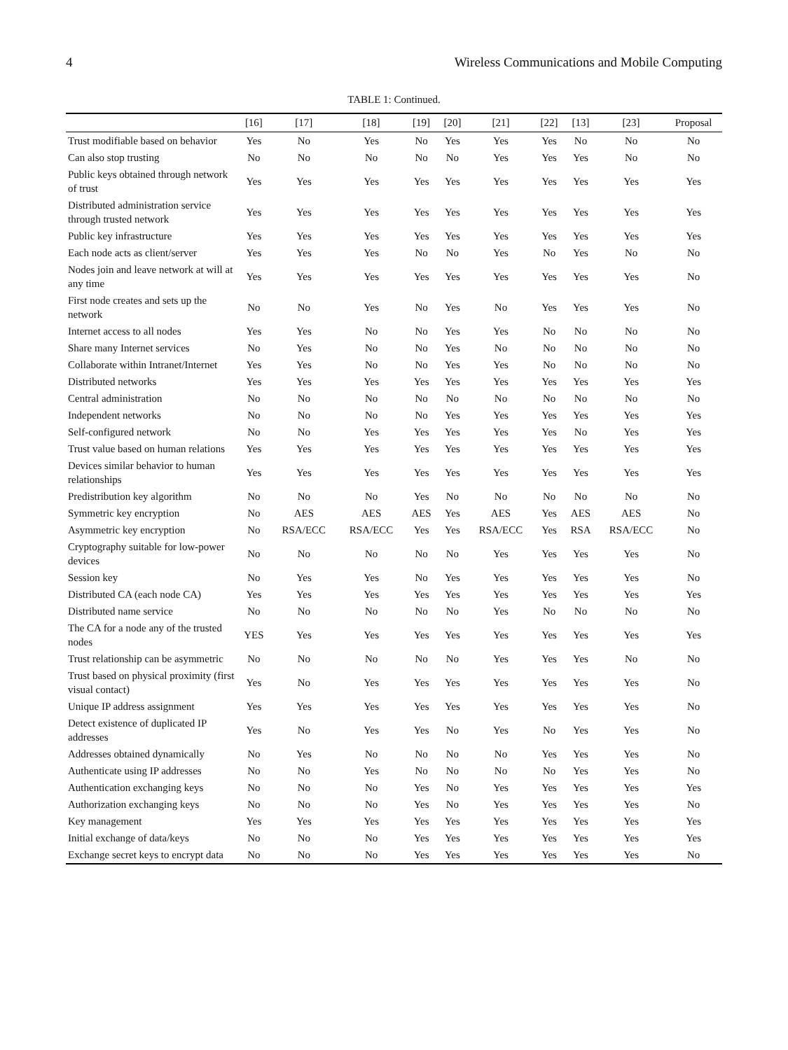4 Wireless Communications and Mobile Computing
TABLE 1: Continued.
| | [16] | [17] | [18] | [19] | [20] | [21] | [22] | [13] | [23] | Proposal |
| --- | --- | --- | --- | --- | --- | --- | --- | --- | --- | --- |
| Trust modifiable based on behavior | Yes | No | Yes | No | Yes | Yes | Yes | No | No | No |
| Can also stop trusting | No | No | No | No | No | Yes | Yes | Yes | No | No |
| Public keys obtained through network of trust | Yes | Yes | Yes | Yes | Yes | Yes | Yes | Yes | Yes | Yes |
| Distributed administration service through trusted network | Yes | Yes | Yes | Yes | Yes | Yes | Yes | Yes | Yes | Yes |
| Public key infrastructure | Yes | Yes | Yes | Yes | Yes | Yes | Yes | Yes | Yes | Yes |
| Each node acts as client/server | Yes | Yes | Yes | No | No | Yes | No | Yes | No | No |
| Nodes join and leave network at will at any time | Yes | Yes | Yes | Yes | Yes | Yes | Yes | Yes | Yes | No |
| First node creates and sets up the network | No | No | Yes | No | Yes | No | Yes | Yes | Yes | No |
| Internet access to all nodes | Yes | Yes | No | No | Yes | Yes | No | No | No | No |
| Share many Internet services | No | Yes | No | No | Yes | No | No | No | No | No |
| Collaborate within Intranet/Internet | Yes | Yes | No | No | Yes | Yes | No | No | No | No |
| Distributed networks | Yes | Yes | Yes | Yes | Yes | Yes | Yes | Yes | Yes | Yes |
| Central administration | No | No | No | No | No | No | No | No | No | No |
| Independent networks | No | No | No | No | Yes | Yes | Yes | Yes | Yes | Yes |
| Self-configured network | No | No | Yes | Yes | Yes | Yes | Yes | No | Yes | Yes |
| Trust value based on human relations | Yes | Yes | Yes | Yes | Yes | Yes | Yes | Yes | Yes | Yes |
| Devices similar behavior to human relationships | Yes | Yes | Yes | Yes | Yes | Yes | Yes | Yes | Yes | Yes |
| Predistribution key algorithm | No | No | No | Yes | No | No | No | No | No | No |
| Symmetric key encryption | No | AES | AES | AES | Yes | AES | Yes | AES | AES | No |
| Asymmetric key encryption | No | RSA/ECC | RSA/ECC | Yes | Yes | RSA/ECC | Yes | RSA | RSA/ECC | No |
| Cryptography suitable for low-power devices | No | No | No | No | No | Yes | Yes | Yes | Yes | No |
| Session key | No | Yes | Yes | No | Yes | Yes | Yes | Yes | Yes | No |
| Distributed CA (each node CA) | Yes | Yes | Yes | Yes | Yes | Yes | Yes | Yes | Yes | Yes |
| Distributed name service | No | No | No | No | No | Yes | No | No | No | No |
| The CA for a node any of the trusted nodes | YES | Yes | Yes | Yes | Yes | Yes | Yes | Yes | Yes | Yes |
| Trust relationship can be asymmetric | No | No | No | No | No | Yes | Yes | Yes | No | No |
| Trust based on physical proximity (first visual contact) | Yes | No | Yes | Yes | Yes | Yes | Yes | Yes | Yes | No |
| Unique IP address assignment | Yes | Yes | Yes | Yes | Yes | Yes | Yes | Yes | Yes | No |
| Detect existence of duplicated IP addresses | Yes | No | Yes | Yes | No | Yes | No | Yes | Yes | No |
| Addresses obtained dynamically | No | Yes | No | No | No | No | Yes | Yes | Yes | No |
| Authenticate using IP addresses | No | No | Yes | No | No | No | No | Yes | Yes | No |
| Authentication exchanging keys | No | No | No | Yes | No | Yes | Yes | Yes | Yes | Yes |
| Authorization exchanging keys | No | No | No | Yes | No | Yes | Yes | Yes | Yes | No |
| Key management | Yes | Yes | Yes | Yes | Yes | Yes | Yes | Yes | Yes | Yes |
| Initial exchange of data/keys | No | No | No | Yes | Yes | Yes | Yes | Yes | Yes | Yes |
| Exchange secret keys to encrypt data | No | No | No | Yes | Yes | Yes | Yes | Yes | Yes | No |